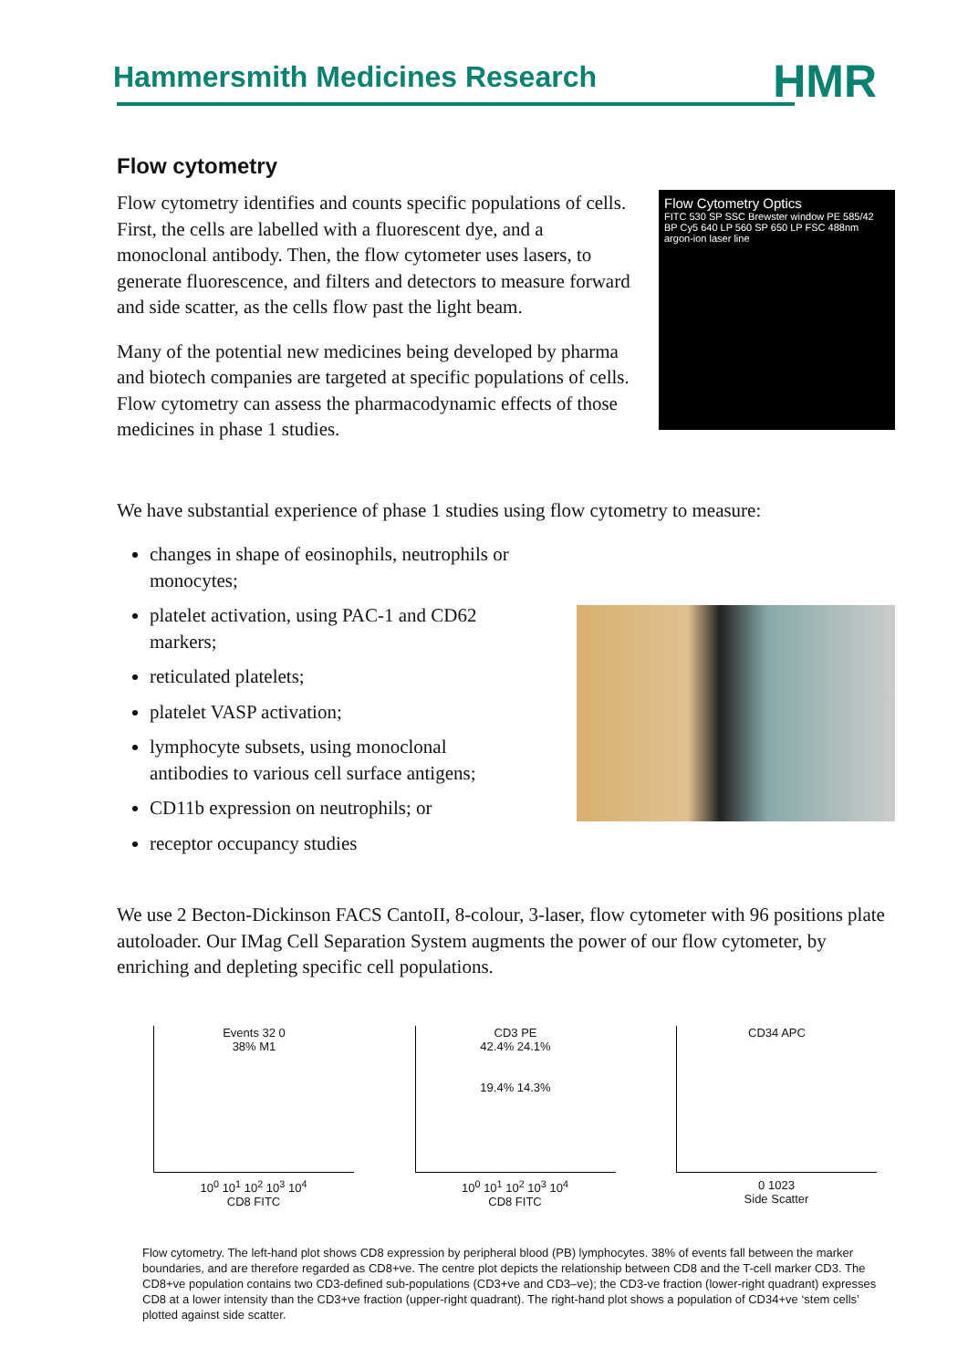Hammersmith Medicines Research
HMR
Flow cytometry
Flow cytometry identifies and counts specific populations of cells. First, the cells are labelled with a fluorescent dye, and a monoclonal antibody. Then, the flow cytometer uses lasers, to generate fluorescence, and filters and detectors to measure forward and side scatter, as the cells flow past the light beam.
Many of the potential new medicines being developed by pharma and biotech companies are targeted at specific populations of cells. Flow cytometry can assess the pharmacodynamic effects of those medicines in phase 1 studies.
Flow Cytometry Optics
FITC 530 SP SSC Brewster window PE 585/42 BP Cy5 640 LP 560 SP 650 LP FSC 488nm argon-ion laser line
We have substantial experience of phase 1 studies using flow cytometry to measure:
changes in shape of eosinophils, neutrophils or monocytes;
platelet activation, using PAC-1 and CD62 markers;
reticulated platelets;
platelet VASP activation;
lymphocyte subsets, using monoclonal antibodies to various cell surface antigens;
CD11b expression on neutrophils; or
receptor occupancy studies
We use 2 Becton-Dickinson FACS CantoII, 8-colour, 3-laser, flow cytometer with 96 positions plate autoloader. Our IMag Cell Separation System augments the power of our flow cytometer, by enriching and depleting specific cell populations.
Events 32 0
38% M1
10<sup>0</sup> 10<sup>1</sup> 10<sup>2</sup> 10<sup>3</sup> 10<sup>4</sup>
CD8 FITC
CD3 PE
42.4% 24.1%
19.4% 14.3%
10<sup>0</sup> 10<sup>1</sup> 10<sup>2</sup> 10<sup>3</sup> 10<sup>4</sup>
CD8 FITC
CD34 APC
0 1023
Side Scatter
Flow cytometry. The left-hand plot shows CD8 expression by peripheral blood (PB) lymphocytes. 38% of events fall between the marker boundaries, and are therefore regarded as CD8+ve. The centre plot depicts the relationship between CD8 and the T-cell marker CD3. The CD8+ve population contains two CD3-defined sub-populations (CD3+ve and CD3–ve); the CD3-ve fraction (lower-right quadrant) expresses CD8 at a lower intensity than the CD3+ve fraction (upper-right quadrant). The right-hand plot shows a population of CD34+ve ‘stem cells’ plotted against side scatter.